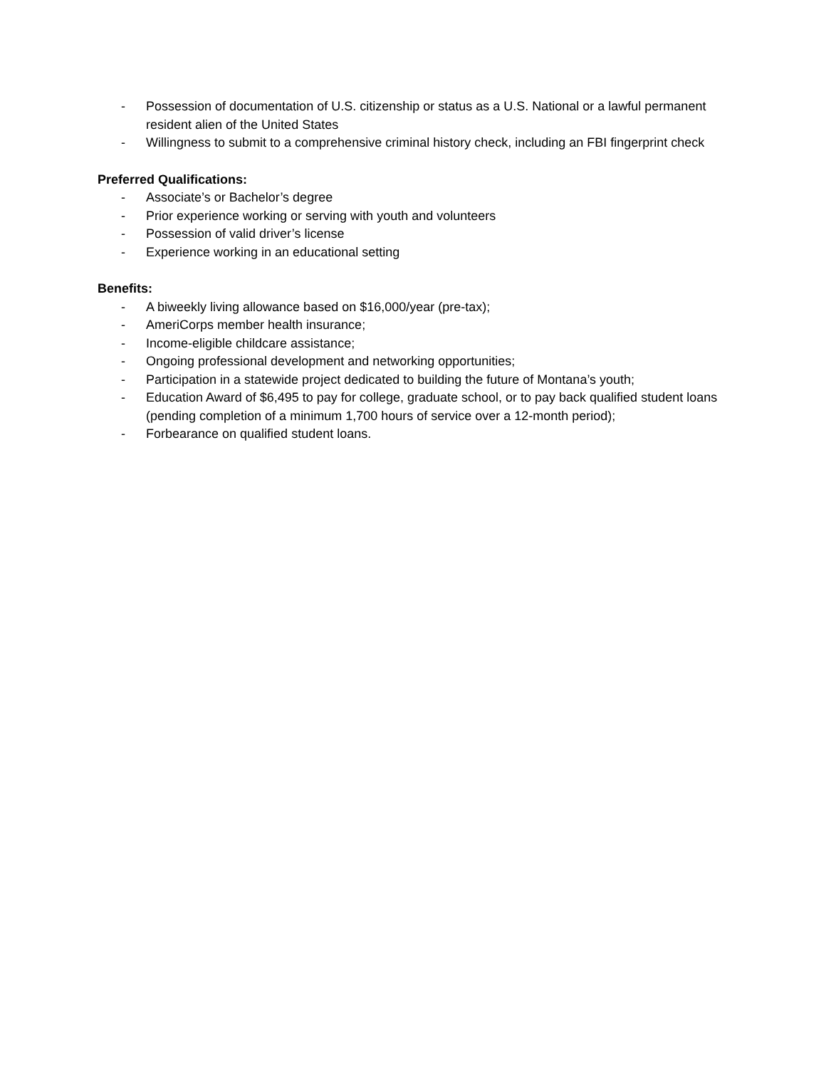- Possession of documentation of U.S. citizenship or status as a U.S. National or a lawful permanent resident alien of the United States
- Willingness to submit to a comprehensive criminal history check, including an FBI fingerprint check
Preferred Qualifications:
- Associate’s or Bachelor’s degree
- Prior experience working or serving with youth and volunteers
- Possession of valid driver’s license
- Experience working in an educational setting
Benefits:
- A biweekly living allowance based on $16,000/year (pre-tax);
- AmeriCorps member health insurance;
- Income-eligible childcare assistance;
- Ongoing professional development and networking opportunities;
- Participation in a statewide project dedicated to building the future of Montana’s youth;
- Education Award of $6,495 to pay for college, graduate school, or to pay back qualified student loans (pending completion of a minimum 1,700 hours of service over a 12-month period);
- Forbearance on qualified student loans.